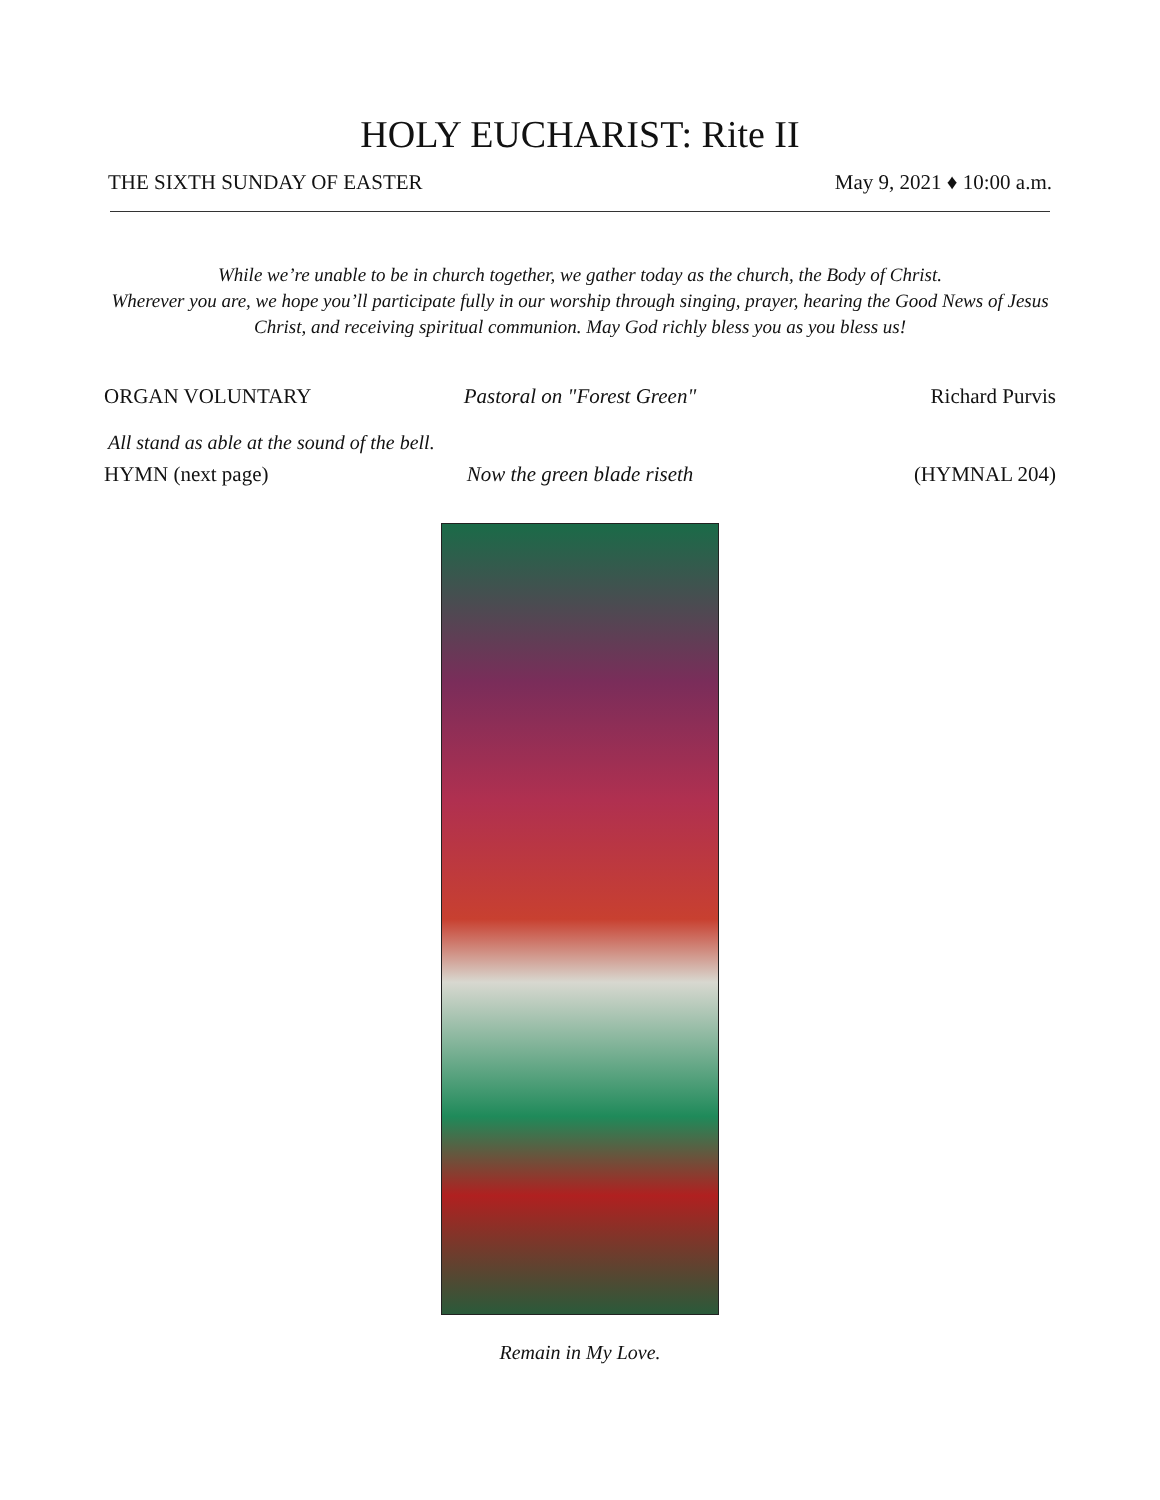HOLY EUCHARIST: Rite II
THE SIXTH SUNDAY OF EASTER May 9, 2021 ♦ 10:00 a.m.
While we’re unable to be in church together, we gather today as the church, the Body of Christ.
Wherever you are, we hope you’ll participate fully in our worship through singing, prayer, hearing the Good News of Jesus Christ, and receiving spiritual communion. May God richly bless you as you bless us!
ORGAN VOLUNTARY Pastoral on "Forest Green" Richard Purvis
All stand as able at the sound of the bell.
HYMN (next page) Now the green blade riseth (HYMNAL 204)
Remain in My Love.